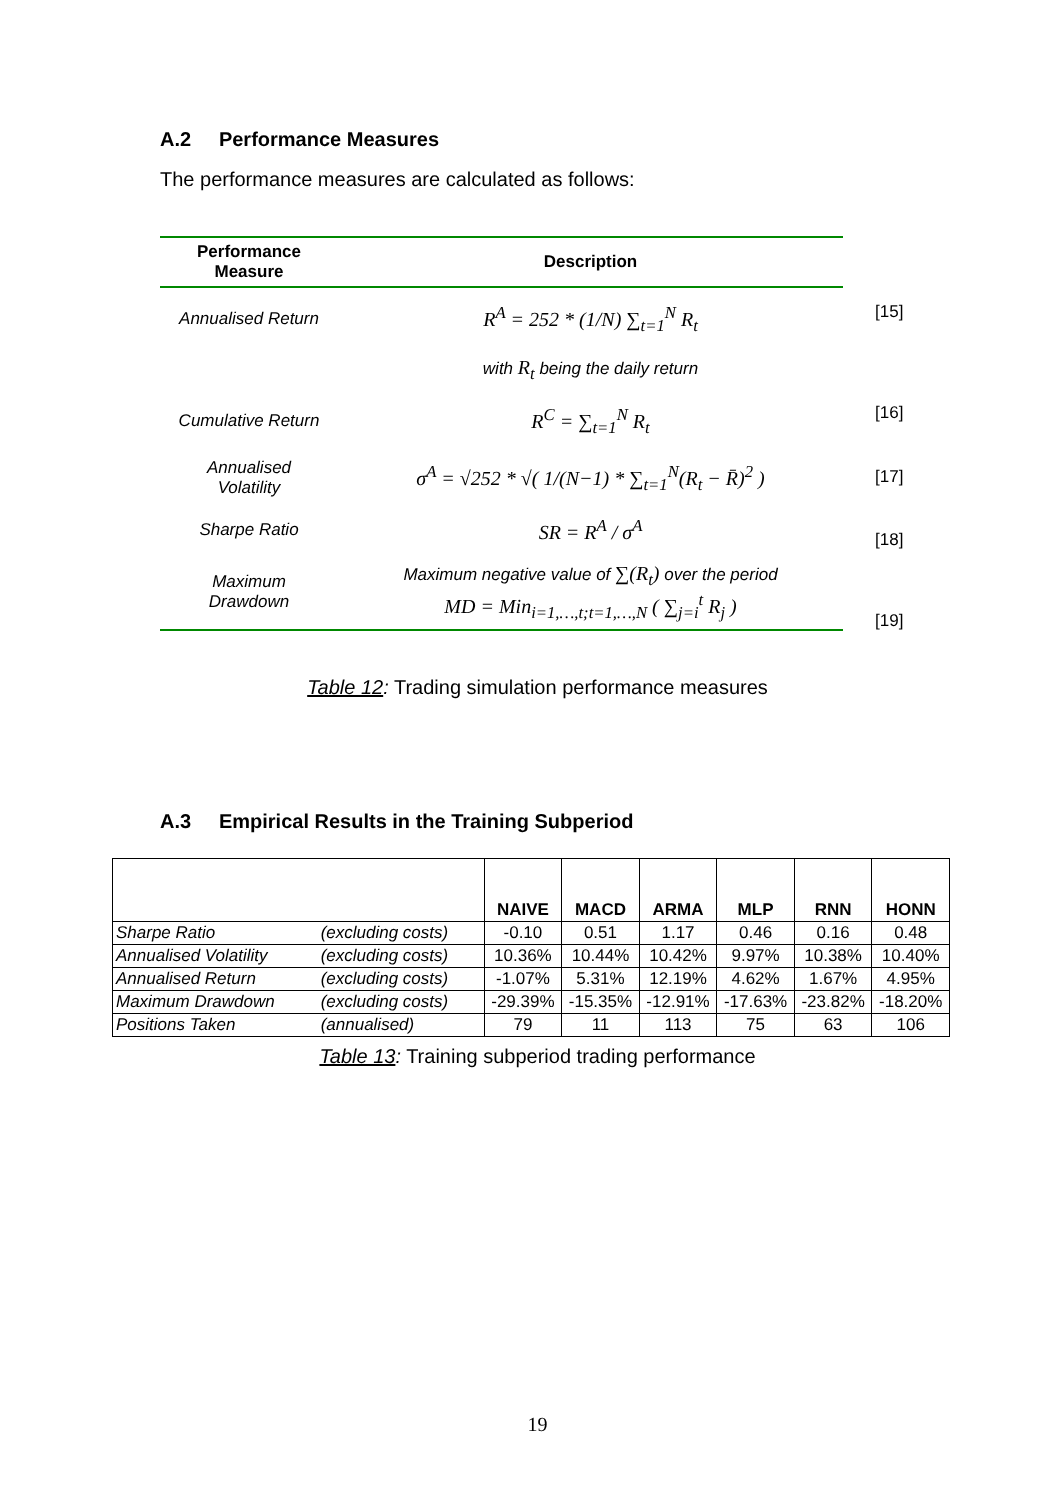A.2 Performance Measures
The performance measures are calculated as follows:
| Performance Measure | Description |
| --- | --- |
| Annualised Return | R<sup>A</sup> = 252 * (1/N) ∑<sub>t=1</sub><sup>N</sup> R<sub>t</sub> |
| | with R<sub>t</sub> being the daily return |
| Cumulative Return | R<sup>C</sup> = ∑<sub>t=1</sub><sup>N</sup> R<sub>t</sub> |
| Annualised Volatility | σ<sup>A</sup> = √252 * √( 1/(N−1) * ∑<sub>t=1</sub><sup>N</sup>(R<sub>t</sub> − R̄)<sup>2</sup> ) |
| Sharpe Ratio | SR = R<sup>A</sup> / σ<sup>A</sup> |
| Maximum Drawdown | Maximum negative value of ∑(R<sub>t</sub>) over the period MD = Min<sub>i=1,…,t;t=1,…,N</sub> ( ∑<sub>j=i</sub><sup>t</sup> R<sub>j</sub> ) |
[15]
[16]
[17]
[18]
[19]
Table 12: Trading simulation performance measures
A.3 Empirical Results in the Training Subperiod
| | | NAIVE | MACD | ARMA | MLP | RNN | HONN |
| --- | --- | --- | --- | --- | --- | --- | --- |
| Sharpe Ratio | (excluding costs) | -0.10 | 0.51 | 1.17 | 0.46 | 0.16 | 0.48 |
| Annualised Volatility | (excluding costs) | 10.36% | 10.44% | 10.42% | 9.97% | 10.38% | 10.40% |
| Annualised Return | (excluding costs) | -1.07% | 5.31% | 12.19% | 4.62% | 1.67% | 4.95% |
| Maximum Drawdown | (excluding costs) | -29.39% | -15.35% | -12.91% | -17.63% | -23.82% | -18.20% |
| Positions Taken | (annualised) | 79 | 11 | 113 | 75 | 63 | 106 |
Table 13: Training subperiod trading performance
19